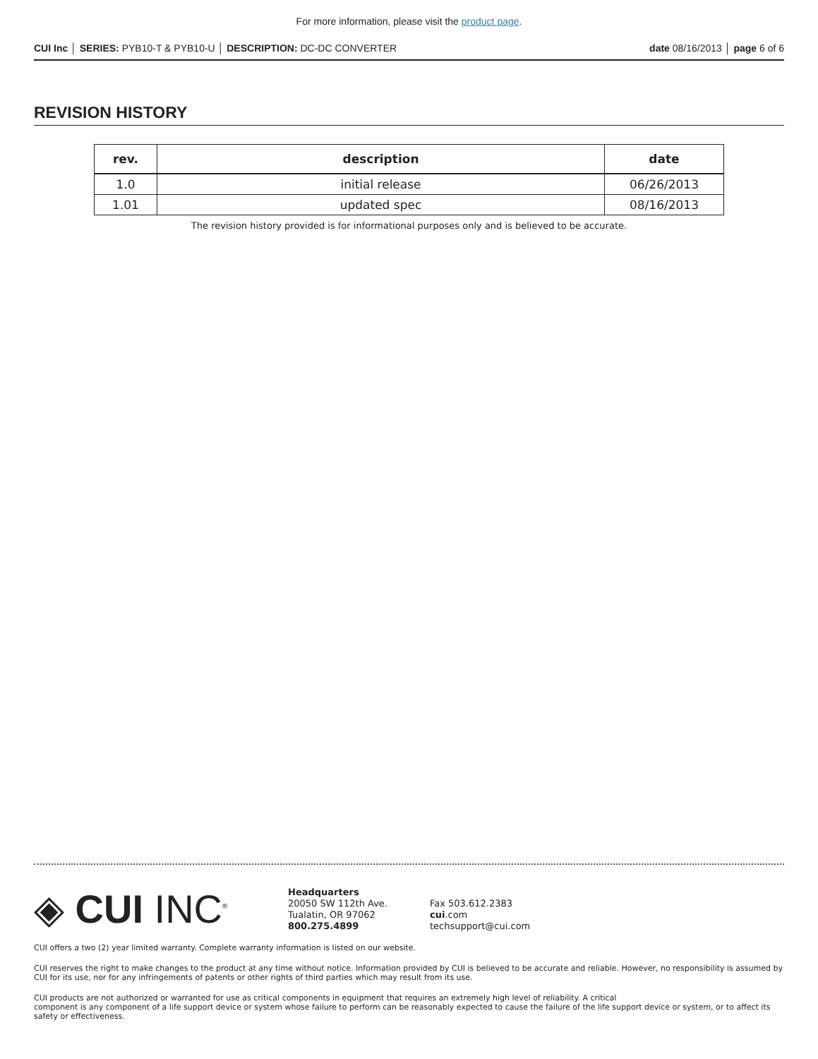For more information, please visit the product page.
CUI Inc │ SERIES: PYB10-T & PYB10-U │ DESCRIPTION: DC-DC CONVERTER date 08/16/2013 │ page 6 of 6
REVISION HISTORY
| rev. | description | date |
| --- | --- | --- |
| 1.0 | initial release | 06/26/2013 |
| 1.01 | updated spec | 08/16/2013 |
The revision history provided is for informational purposes only and is believed to be accurate.
◈ CUI INC<sup>®</sup>
Headquarters
20050 SW 112th Ave.
Tualatin, OR 97062
800.275.4899
Fax 503.612.2383
cui.com
techsupport@cui.com
CUI offers a two (2) year limited warranty. Complete warranty information is listed on our website.
CUI reserves the right to make changes to the product at any time without notice. Information provided by CUI is believed to be accurate and reliable. However, no responsibility is assumed by CUI for its use, nor for any infringements of patents or other rights of third parties which may result from its use.
CUI products are not authorized or warranted for use as critical components in equipment that requires an extremely high level of reliability. A critical
component is any component of a life support device or system whose failure to perform can be reasonably expected to cause the failure of the life support device or system, or to affect its safety or effectiveness.